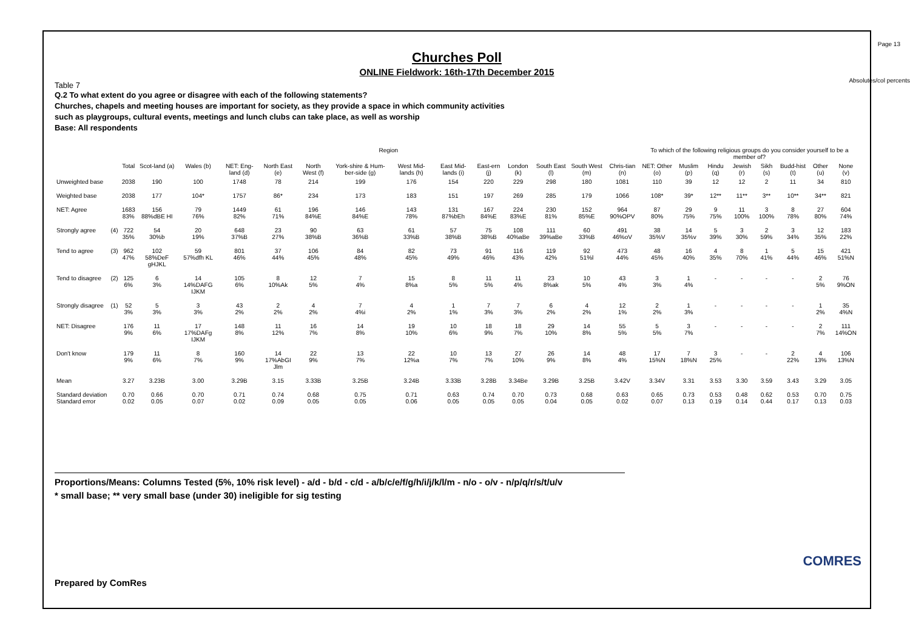Page 13
Absolutes/col percents
Churches Poll
ONLINE Fieldwork: 16th-17th December 2015
Table 7
Q.2 To what extent do you agree or disagree with each of the following statements?
Churches, chapels and meeting houses are important for society, as they provide a space in which community activities
such as playgroups, cultural events, meetings and lunch clubs can take place, as well as worship
Base: All respondents
| | | | Region | | | | | | | | | | | | | To which of the following religious groups do you consider yourself to be a member of? | | | | | | | |
| --- | --- | --- | --- | --- | --- | --- | --- | --- | --- | --- | --- | --- | --- | --- | --- | --- | --- | --- | --- | --- | --- | --- | --- |
| | | Total | Scot-land (a) | Wales (b) | NET: Eng-land (d) | North East (e) | North West (f) | York-shire & Hum-ber-side (g) | West Mid-lands (h) | East Mid-lands (i) | East-ern (j) | London (k) | South East (l) | South West (m) | Chris-tian (n) | NET: Other (o) | Muslim (p) | Hindu (q) | Jewish (r) | Sikh (s) | Budd-hist (t) | Other (u) | None (v) |
| Unweighted base | | 2038 | 190 | 100 | 1748 | 78 | 214 | 199 | 176 | 154 | 220 | 229 | 298 | 180 | 1081 | 110 | 39 | 12 | 12 | 2 | 11 | 34 | 810 |
| Weighted base | | 2038 | 177 | 104* | 1757 | 86* | 234 | 173 | 183 | 151 | 197 | 269 | 285 | 179 | 1066 | 108* | 39* | 12** | 11** | 3** | 10** | 34** | 821 |
| NET: Agree | | 1683 83% | 156 88%dBE HI | 79 76% | 1449 82% | 61 71% | 196 84%E | 146 84%E | 143 78% | 131 87%bEh | 167 84%E | 224 83%E | 230 81% | 152 85%E | 964 90%OPV | 87 80% | 29 75% | 9 75% | 11 100% | 3 100% | 8 78% | 27 80% | 604 74% |
| Strongly agree | (4) | 722 35% | 54 30%b | 20 19% | 648 37%B | 23 27% | 90 38%B | 63 36%B | 61 33%B | 57 38%B | 75 38%B | 108 40%aBe | 111 39%aBe | 60 33%B | 491 46%oV | 38 35%V | 14 35%v | 5 39% | 3 30% | 2 59% | 3 34% | 12 35% | 183 22% |
| Tend to agree | (3) | 962 47% | 102 58%DeF gHJKL | 59 57%dfh KL | 801 46% | 37 44% | 106 45% | 84 48% | 82 45% | 73 49% | 91 46% | 116 43% | 119 42% | 92 51%l | 473 44% | 48 45% | 16 40% | 4 35% | 8 70% | 1 41% | 5 44% | 15 46% | 421 51%N |
| Tend to disagree | (2) | 125 6% | 6 3% | 14 14%DAFG IJKM | 105 6% | 8 10%Ak | 12 5% | 7 4% | 15 8%a | 8 5% | 11 5% | 11 4% | 23 8%ak | 10 5% | 43 4% | 3 3% | 1 4% | - | - | - | - | 2 5% | 76 9%ON |
| Strongly disagree | (1) | 52 3% | 5 3% | 3 3% | 43 2% | 2 2% | 4 2% | 7 4%i | 4 2% | 1 1% | 7 3% | 7 3% | 6 2% | 4 2% | 12 1% | 2 2% | 1 3% | - | - | - | - | 1 2% | 35 4%N |
| NET: Disagree | | 176 9% | 11 6% | 17 17%DAFg IJKM | 148 8% | 11 12% | 16 7% | 14 8% | 19 10% | 10 6% | 18 9% | 18 7% | 29 10% | 14 8% | 55 5% | 5 5% | 3 7% | - | - | - | - | 2 7% | 111 14%ON |
| Don't know | | 179 9% | 11 6% | 8 7% | 160 9% | 14 17%AbGI Jlm | 22 9% | 13 7% | 22 12%a | 10 7% | 13 7% | 27 10% | 26 9% | 14 8% | 48 4% | 17 15%N | 7 18%N | 3 25% | - | - | 2 22% | 4 13% | 106 13%N |
| Mean | | 3.27 | 3.23B | 3.00 | 3.29B | 3.15 | 3.33B | 3.25B | 3.24B | 3.33B | 3.28B | 3.34Be | 3.29B | 3.25B | 3.42V | 3.34V | 3.31 | 3.53 | 3.30 | 3.59 | 3.43 | 3.29 | 3.05 |
| Standard deviation Standard error | | 0.70 0.02 | 0.66 0.05 | 0.70 0.07 | 0.71 0.02 | 0.74 0.09 | 0.68 0.05 | 0.75 0.05 | 0.71 0.06 | 0.63 0.05 | 0.74 0.05 | 0.70 0.05 | 0.73 0.04 | 0.68 0.05 | 0.63 0.02 | 0.65 0.07 | 0.73 0.13 | 0.53 0.19 | 0.48 0.14 | 0.62 0.44 | 0.53 0.17 | 0.70 0.13 | 0.75 0.03 |
Proportions/Means: Columns Tested (5%, 10% risk level) - a/d - b/d - c/d - a/b/c/e/f/g/h/i/j/k/l/m - n/o - o/v - n/p/q/r/s/t/u/v
* small base; ** very small base (under 30) ineligible for sig testing
Prepared by ComRes
COMRES